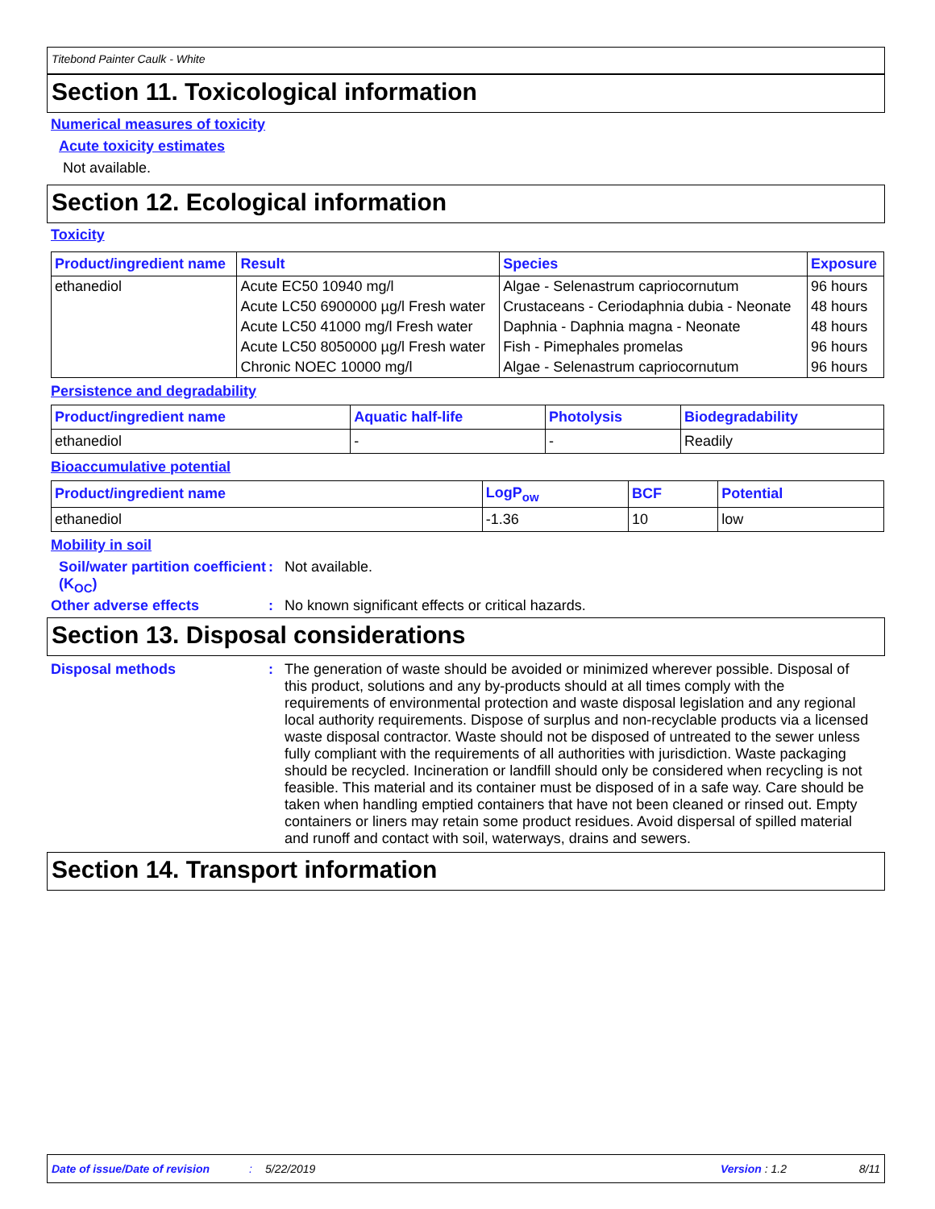Titebond Painter Caulk - White
Section 11. Toxicological information
Numerical measures of toxicity
Acute toxicity estimates
Not available.
Section 12. Ecological information
Toxicity
| Product/ingredient name | Result | Species | Exposure |
| --- | --- | --- | --- |
| ethanediol | Acute EC50 10940 mg/l | Algae - Selenastrum capriocornutum | 96 hours |
| | Acute LC50 6900000 µg/l Fresh water | Crustaceans - Ceriodaphnia dubia - Neonate | 48 hours |
| | Acute LC50 41000 mg/l Fresh water | Daphnia - Daphnia magna - Neonate | 48 hours |
| | Acute LC50 8050000 µg/l Fresh water | Fish - Pimephales promelas | 96 hours |
| | Chronic NOEC 10000 mg/l | Algae - Selenastrum capriocornutum | 96 hours |
Persistence and degradability
| Product/ingredient name | Aquatic half-life | Photolysis | Biodegradability |
| --- | --- | --- | --- |
| ethanediol | - | - | Readily |
Bioaccumulative potential
| Product/ingredient name | LogP<sub>ow</sub> | BCF | Potential |
| --- | --- | --- | --- |
| ethanediol | -1.36 | 10 | low |
Mobility in soil
Soil/water partition coefficient (K<sub>OC</sub>)
: Not available.
Other adverse effects : No known significant effects or critical hazards.
Section 13. Disposal considerations
Disposal methods : The generation of waste should be avoided or minimized wherever possible. Disposal of this product, solutions and any by-products should at all times comply with the requirements of environmental protection and waste disposal legislation and any regional local authority requirements. Dispose of surplus and non-recyclable products via a licensed waste disposal contractor. Waste should not be disposed of untreated to the sewer unless fully compliant with the requirements of all authorities with jurisdiction. Waste packaging should be recycled. Incineration or landfill should only be considered when recycling is not feasible. This material and its container must be disposed of in a safe way. Care should be taken when handling emptied containers that have not been cleaned or rinsed out. Empty containers or liners may retain some product residues. Avoid dispersal of spilled material and runoff and contact with soil, waterways, drains and sewers.
Section 14. Transport information
Date of issue/Date of revision: 5/22/2019 Version : 1.2 8/11